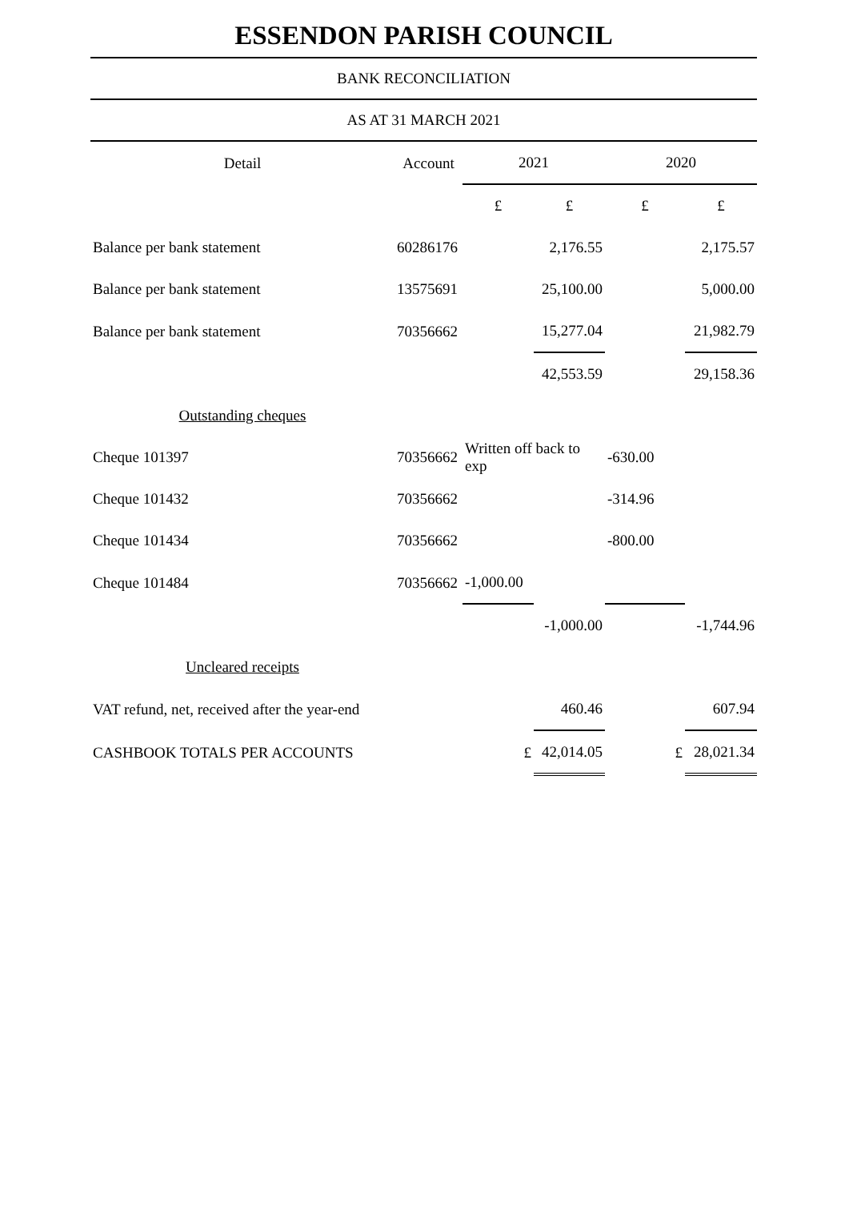ESSENDON PARISH COUNCIL
BANK RECONCILIATION
AS AT 31 MARCH 2021
| Detail | Account | 2021 | | 2020 | |
| --- | --- | --- | --- | --- | --- |
| | | £ | £ | £ | £ |
| Balance per bank statement | 60286176 | | 2,176.55 | | 2,175.57 |
| Balance per bank statement | 13575691 | | 25,100.00 | | 5,000.00 |
| Balance per bank statement | 70356662 | | 15,277.04 | | 21,982.79 |
| | | | 42,553.59 | | 29,158.36 |
| Outstanding cheques | | | | | |
| Cheque 101397 | 70356662 | Written off back to exp | | -630.00 | |
| Cheque 101432 | 70356662 | | | -314.96 | |
| Cheque 101434 | 70356662 | | | -800.00 | |
| Cheque 101484 | 70356662 | -1,000.00 | | | |
| | | | -1,000.00 | | -1,744.96 |
| Uncleared receipts | | | | | |
| VAT refund, net, received after the year-end | | | 460.46 | | 607.94 |
| CASHBOOK TOTALS PER ACCOUNTS | | £ | 42,014.05 | £ | 28,021.34 |